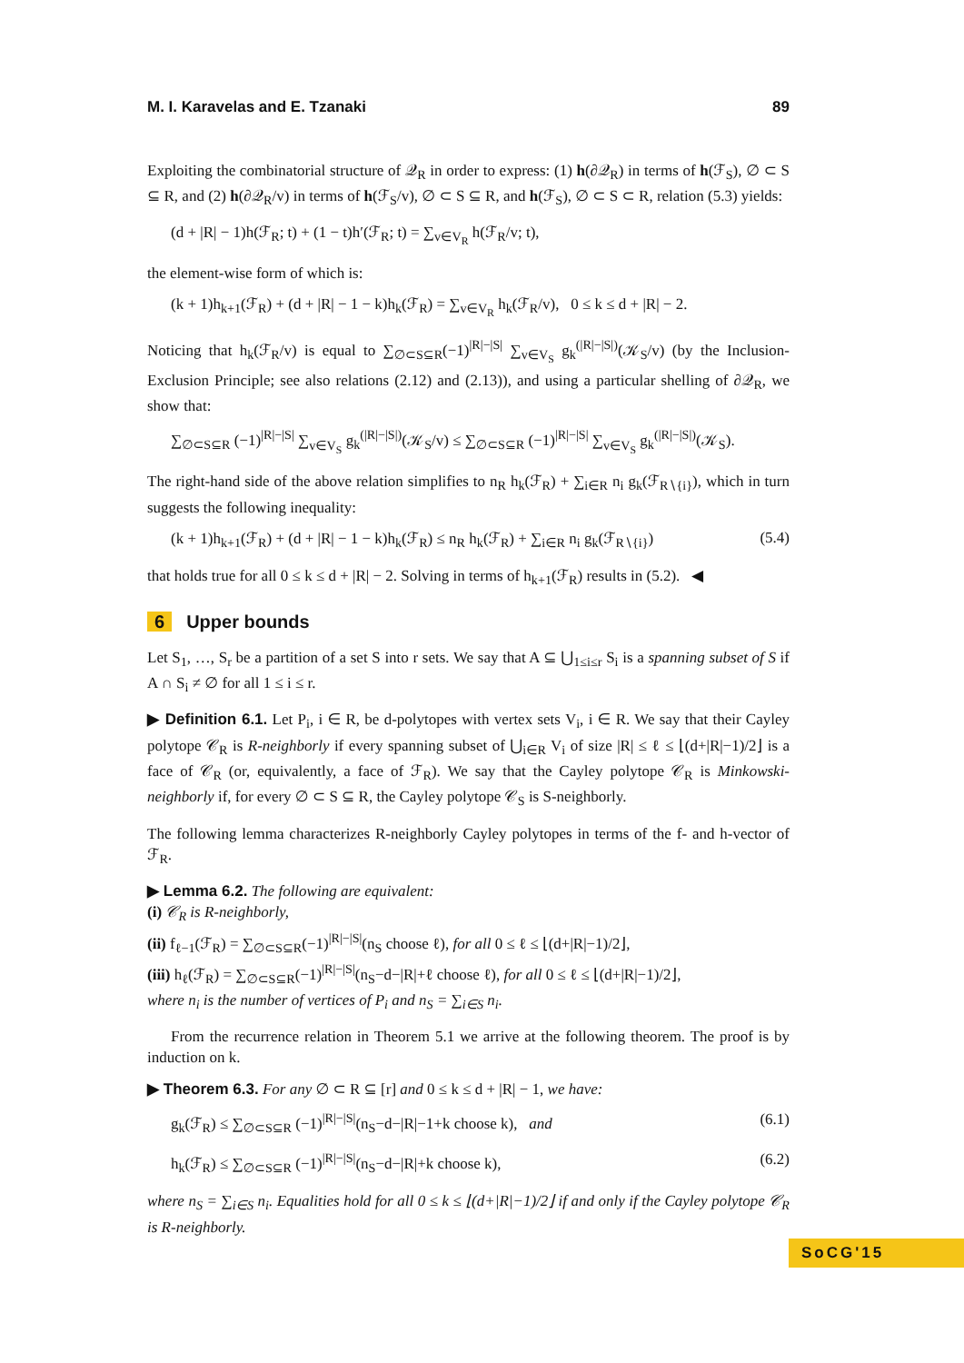M. I. Karavelas and E. Tzanaki 89
Exploiting the combinatorial structure of 𝒬<sub>R</sub> in order to express: (1) h(∂𝒬<sub>R</sub>) in terms of h(ℱ<sub>S</sub>), ∅ ⊂ S ⊆ R, and (2) h(∂𝒬<sub>R</sub>/v) in terms of h(ℱ<sub>S</sub>/v), ∅ ⊂ S ⊆ R, and h(ℱ<sub>S</sub>), ∅ ⊂ S ⊂ R, relation (5.3) yields:
(d + |R| − 1)h(ℱ<sub>R</sub>; t) + (1 − t)h′(ℱ<sub>R</sub>; t) = ∑<sub>v∈V<sub>R</sub></sub> h(ℱ<sub>R</sub>/v; t),
the element-wise form of which is:
(k + 1)h<sub>k+1</sub>(ℱ<sub>R</sub>) + (d + |R| − 1 − k)h<sub>k</sub>(ℱ<sub>R</sub>) = ∑<sub>v∈V<sub>R</sub></sub> h<sub>k</sub>(ℱ<sub>R</sub>/v), 0 ≤ k ≤ d + |R| − 2.
Noticing that h<sub>k</sub>(ℱ<sub>R</sub>/v) is equal to ∑<sub>∅⊂S⊆R</sub>(−1)<sup>|R|−|S|</sup> ∑<sub>v∈V<sub>S</sub></sub> g<sub>k</sub><sup>(|R|−|S|)</sup>(𝒦<sub>S</sub>/v) (by the Inclusion-Exclusion Principle; see also relations (2.12) and (2.13)), and using a particular shelling of ∂𝒬<sub>R</sub>, we show that:
∑<sub>∅⊂S⊆R</sub> (−1)<sup>|R|−|S|</sup> ∑<sub>v∈V<sub>S</sub></sub> g<sub>k</sub><sup>(|R|−|S|)</sup>(𝒦<sub>S</sub>/v) ≤ ∑<sub>∅⊂S⊆R</sub> (−1)<sup>|R|−|S|</sup> ∑<sub>v∈V<sub>S</sub></sub> g<sub>k</sub><sup>(|R|−|S|)</sup>(𝒦<sub>S</sub>).
The right-hand side of the above relation simplifies to n<sub>R</sub> h<sub>k</sub>(ℱ<sub>R</sub>) + ∑<sub>i∈R</sub> n<sub>i</sub> g<sub>k</sub>(ℱ<sub>R∖{i}</sub>), which in turn suggests the following inequality:
(k + 1)h<sub>k+1</sub>(ℱ<sub>R</sub>) + (d + |R| − 1 − k)h<sub>k</sub>(ℱ<sub>R</sub>) ≤ n<sub>R</sub> h<sub>k</sub>(ℱ<sub>R</sub>) + ∑<sub>i∈R</sub> n<sub>i</sub> g<sub>k</sub>(ℱ<sub>R∖{i}</sub>) (5.4)
that holds true for all 0 ≤ k ≤ d + |R| − 2. Solving in terms of h<sub>k+1</sub>(ℱ<sub>R</sub>) results in (5.2). ◀
6 Upper bounds
Let S<sub>1</sub>, …, S<sub>r</sub> be a partition of a set S into r sets. We say that A ⊆ ⋃<sub>1≤i≤r</sub> S<sub>i</sub> is a spanning subset of S if A ∩ S<sub>i</sub> ≠ ∅ for all 1 ≤ i ≤ r.
▶ Definition 6.1. Let P<sub>i</sub>, i ∈ R, be d-polytopes with vertex sets V<sub>i</sub>, i ∈ R. We say that their Cayley polytope 𝒞<sub>R</sub> is R-neighborly if every spanning subset of ⋃<sub>i∈R</sub> V<sub>i</sub> of size |R| ≤ ℓ ≤ ⌊(d+|R|−1)/2⌋ is a face of 𝒞<sub>R</sub> (or, equivalently, a face of ℱ<sub>R</sub>). We say that the Cayley polytope 𝒞<sub>R</sub> is Minkowski-neighborly if, for every ∅ ⊂ S ⊆ R, the Cayley polytope 𝒞<sub>S</sub> is S-neighborly.
The following lemma characterizes R-neighborly Cayley polytopes in terms of the f- and h-vector of ℱ<sub>R</sub>.
▶ Lemma 6.2. The following are equivalent:
(i) 𝒞<sub>R</sub> is R-neighborly,
(ii) f<sub>ℓ−1</sub>(ℱ<sub>R</sub>) = ∑<sub>∅⊂S⊆R</sub>(−1)<sup>|R|−|S|</sup>(n<sub>S</sub> choose ℓ), for all 0 ≤ ℓ ≤ ⌊(d+|R|−1)/2⌋,
(iii) h<sub>ℓ</sub>(ℱ<sub>R</sub>) = ∑<sub>∅⊂S⊆R</sub>(−1)<sup>|R|−|S|</sup>(n<sub>S</sub>−d−|R|+ℓ choose ℓ), for all 0 ≤ ℓ ≤ ⌊(d+|R|−1)/2⌋,
where n<sub>i</sub> is the number of vertices of P<sub>i</sub> and n<sub>S</sub> = ∑<sub>i∈S</sub> n<sub>i</sub>.
From the recurrence relation in Theorem 5.1 we arrive at the following theorem. The proof is by induction on k.
▶ Theorem 6.3. For any ∅ ⊂ R ⊆ [r] and 0 ≤ k ≤ d + |R| − 1, we have:
g<sub>k</sub>(ℱ<sub>R</sub>) ≤ ∑<sub>∅⊂S⊆R</sub> (−1)<sup>|R|−|S|</sup>(n<sub>S</sub>−d−|R|−1+k choose k), and (6.1)
h<sub>k</sub>(ℱ<sub>R</sub>) ≤ ∑<sub>∅⊂S⊆R</sub> (−1)<sup>|R|−|S|</sup>(n<sub>S</sub>−d−|R|+k choose k), (6.2)
where n<sub>S</sub> = ∑<sub>i∈S</sub> n<sub>i</sub>. Equalities hold for all 0 ≤ k ≤ ⌊(d+|R|−1)/2⌋ if and only if the Cayley polytope 𝒞<sub>R</sub> is R-neighborly.
SoCG'15